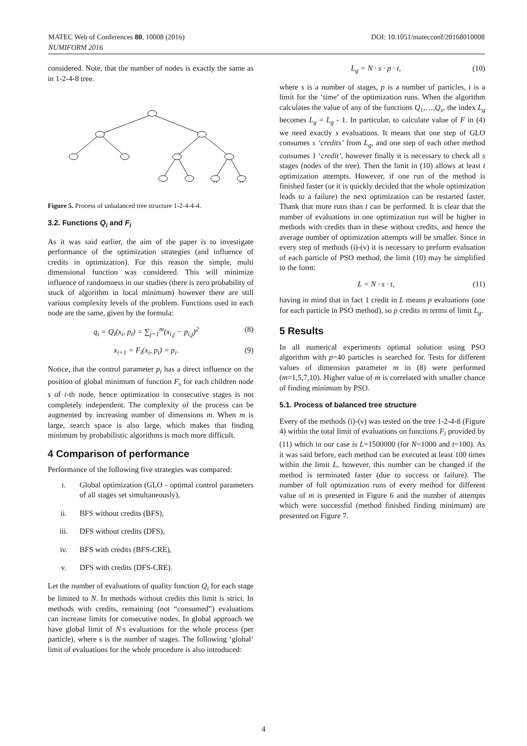DOI: 10.1051/matecconf/20168010008 MATEC Web of Conferences 80, 10008 (2016)
NUMIFORM 2016
considered. Note, that the number of nodes is exactly the same as in 1-2-4-8 tree.
Figure 5. Process of unbalanced tree structure 1-2-4-4-4.
3.2. Functions Q<sub>i</sub> and F<sub>i</sub>
As it was said earlier, the aim of the paper is to investigate performance of the optimization strategies (and influence of credits in optimization). For this reason the simple, multi dimensional function was considered. This will minimize influence of randomness in our studies (there is zero probability of stuck of algorithm in local minimum) however there are still various complexity levels of the problem. Functions used in each node are the same, given by the formula:
q<sub>i</sub> = Q<sub>i</sub>(x<sub>i</sub>, p<sub>i</sub>) = ∑<sub>j=1</sub><sup>m</sup>(x<sub>i,j</sub> − p<sub>i,j</sub>)<sup>2</sup> (8)
x<sub>i+1</sub> = F<sub>i</sub>(x<sub>i</sub>, p<sub>i</sub>) = p<sub>i</sub>. (9)
Notice, that the control parameter p<sub>i</sub> has a direct influence on the position of global minimum of function F<sub>s</sub> for each children node s of i-th node, hence optimization in consecutive stages is not completely independent. The complexity of the process can be augmented by increasing number of dimensions m. When m is large, search space is also large, which makes that finding minimum by probabilistic algorithms is much more difficult.
4 Comparison of performance
Performance of the following five strategies was compared:
i. Global optimization (GLO - optimal control parameters of all stages set simultaneously),
ii. BFS without credits (BFS),
iii. DFS without credits (DFS),
iv. BFS with credits (BFS-CRE),
v. DFS with credits (DFS-CRE).
Let the number of evaluations of quality function Q<sub>i</sub> for each stage be limited to N. In methods without credits this limit is strict. In methods with credits, remaining (not “consumed”) evaluations can increase limits for consecutive nodes. In global approach we have global limit of N·s evaluations for the whole process (per particle), where s is the number of stages. The following ‘global’ limit of evaluations for the whole procedure is also introduced:
L<sub>g</sub> = N · s · p · t, (10)
where s is a number of stages, p is a number of particles, t is a limit for the ‘time’ of the optimization runs. When the algorithm calculates the value of any of the functions Q<sub>1</sub>,…,Q<sub>s</sub>, the index L<sub>g</sub> becomes L<sub>g</sub> = L<sub>g</sub> - 1. In particular, to calculate value of F in (4) we need exactly s evaluations. It means that one step of GLO consumes s ‘credits’ from L<sub>g</sub>, and one step of each other method consumes 1 ‘credit’, however finally it is necessary to check all s stages (nodes of the tree). Then the limit in (10) allows at least t optimization attempts. However, if one run of the method is finished faster (or it is quickly decided that the whole optimization leads to a failure) the next optimization can be restarted faster. Thank that more runs than t can be performed. It is clear that the number of evaluations in one optimization run will be higher in methods with credits than in these without credits, and hence the average number of optimization attempts will be smaller. Since in every step of methods (i)-(v) it is necessary to preform evaluation of each particle of PSO method, the limit (10) may be simplified to the form:
L = N · s · t, (11)
having in mind that in fact 1 credit in L means p evaluations (one for each particle in PSO method), so p credits in terms of limit L<sub>g</sub>.
5 Results
In all numerical experiments optimal solution using PSO algorithm with p=40 particles is searched for. Tests for different values of dimension parameter m in (8) were performed (m=1,5,7,10). Higher value of m is correlated with smaller chance of finding minimum by PSO.
5.1. Process of balanced tree structure
Every of the methods (i)-(v) was tested on the tree 1-2-4-8 (Figure 4) within the total limit of evaluations on functions F<sub>i</sub> provided by (11) which in our case is L=1500000 (for N=1000 and t=100). As it was said before, each method can be executed at least 100 times within the limit L, however, this number can be changed if the method is terminated faster (due to success or failure). The number of full optimization runs of every method for different value of m is presented in Figure 6 and the number of attempts which were successful (method finished finding minimum) are presented on Figure 7.
4